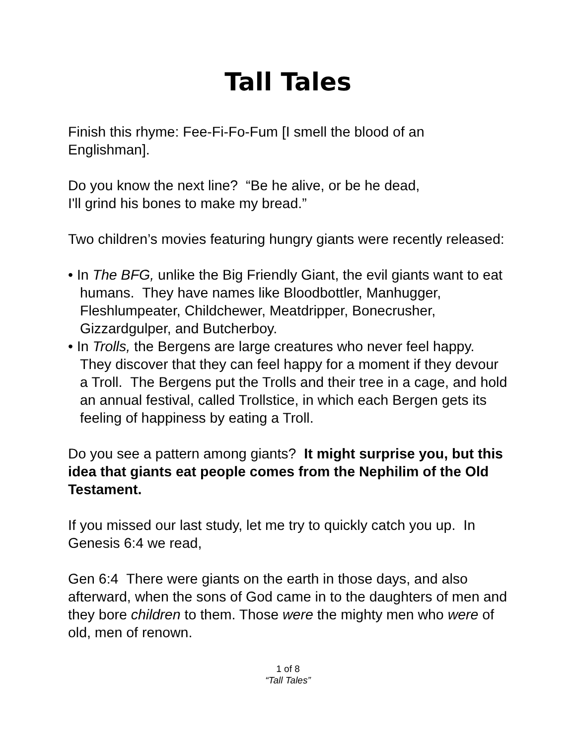Tall Tales
Finish this rhyme: Fee-Fi-Fo-Fum [I smell the blood of an Englishman].
Do you know the next line? “Be he alive, or be he dead,
I'll grind his bones to make my bread.”
Two children’s movies featuring hungry giants were recently released:
• In The BFG, unlike the Big Friendly Giant, the evil giants want to eat humans. They have names like Bloodbottler, Manhugger, Fleshlumpeater, Childchewer, Meatdripper, Bonecrusher, Gizzardgulper, and Butcherboy.
• In Trolls, the Bergens are large creatures who never feel happy. They discover that they can feel happy for a moment if they devour a Troll. The Bergens put the Trolls and their tree in a cage, and hold an annual festival, called Trollstice, in which each Bergen gets its feeling of happiness by eating a Troll.
Do you see a pattern among giants? It might surprise you, but this idea that giants eat people comes from the Nephilim of the Old Testament.
If you missed our last study, let me try to quickly catch you up. In Genesis 6:4 we read,
Gen 6:4 There were giants on the earth in those days, and also afterward, when the sons of God came in to the daughters of men and they bore children to them. Those were the mighty men who were of old, men of renown.
1 of 8
“Tall Tales”